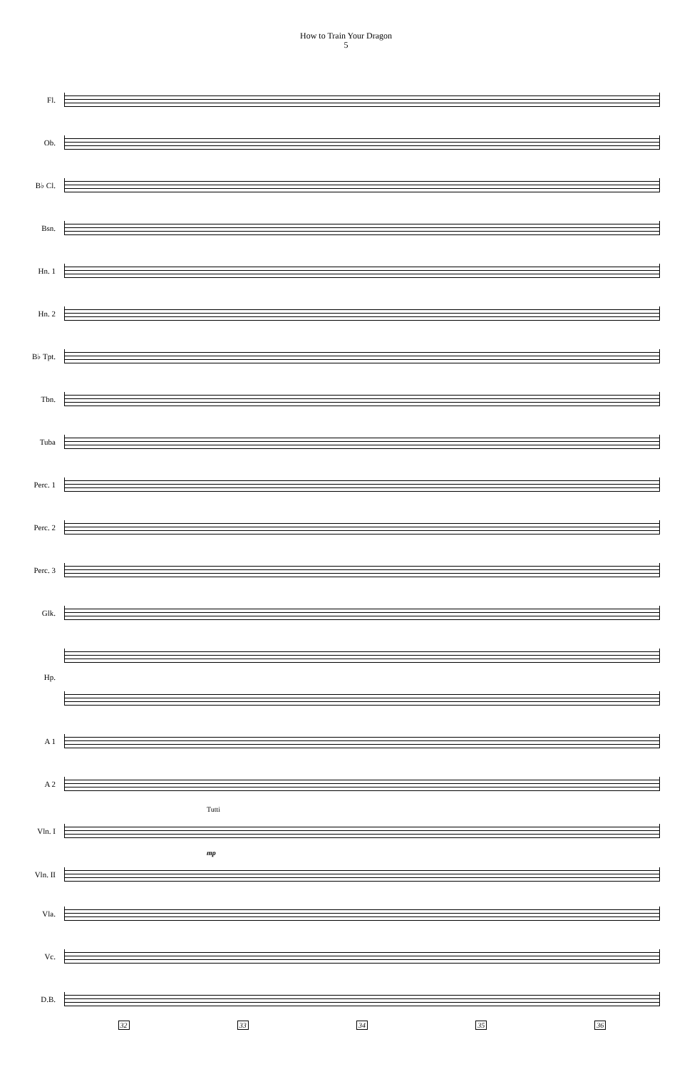How to Train Your Dragon
5
Fl.
Ob.
B♭ Cl.
Bsn.
Hn. 1
Hn. 2
B♭ Tpt.
Tbn.
Tuba
Perc. 1
Perc. 2
Perc. 3
Glk.
Hp.
A 1
A 2
Tutti
Vln. I
mp
Vln. II
Vla.
Vc.
D.B.
32 33 34 35 36